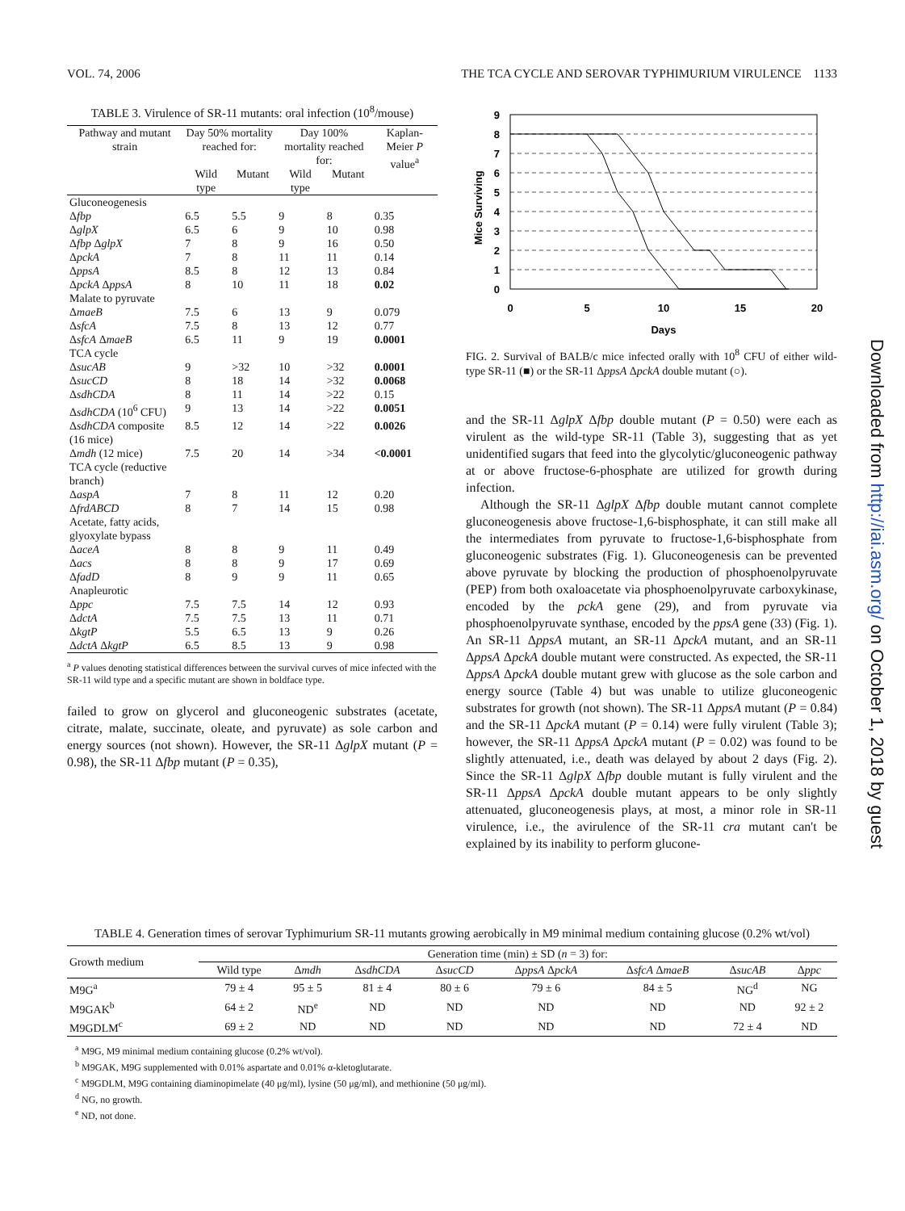VOL. 74, 2006 THE TCA CYCLE AND SEROVAR TYPHIMURIUM VIRULENCE 1133
TABLE 3. Virulence of SR-11 mutants: oral infection (10<sup>8</sup>/mouse)
| Pathway and mutant strain | Day 50% mortality reached for: | | Day 100% mortality reached for: | | Kaplan-Meier P value<sup>a</sup> |
| --- | --- | --- | --- | --- | --- |
| | Wild type | Mutant | Wild type | Mutant | |
| Gluconeogenesis | | | | | |
| Δ fbp | 6.5 | 5.5 | 9 | 8 | 0.35 |
| Δ glpX | 6.5 | 6 | 9 | 10 | 0.98 |
| Δ fbp Δ glpX | 7 | 8 | 9 | 16 | 0.50 |
| Δ pckA | 7 | 8 | 11 | 11 | 0.14 |
| Δ ppsA | 8.5 | 8 | 12 | 13 | 0.84 |
| Δ pckA Δ ppsA | 8 | 10 | 11 | 18 | 0.02 |
| Malate to pyruvate | | | | | |
| Δ maeB | 7.5 | 6 | 13 | 9 | 0.079 |
| Δ sfcA | 7.5 | 8 | 13 | 12 | 0.77 |
| Δ sfcA Δ maeB | 6.5 | 11 | 9 | 19 | 0.0001 |
| TCA cycle | | | | | |
| Δ sucAB | 9 | >32 | 10 | >32 | 0.0001 |
| Δ sucCD | 8 | 18 | 14 | >32 | 0.0068 |
| Δ sdhCDA | 8 | 11 | 14 | >22 | 0.15 |
| Δ sdhCDA (10<sup>6</sup> CFU) | 9 | 13 | 14 | >22 | 0.0051 |
| Δ sdhCDA composite (16 mice) | 8.5 | 12 | 14 | >22 | 0.0026 |
| Δ mdh (12 mice) | 7.5 | 20 | 14 | >34 | <0.0001 |
| TCA cycle (reductive branch) | | | | | |
| Δ aspA | 7 | 8 | 11 | 12 | 0.20 |
| Δ frdABCD | 8 | 7 | 14 | 15 | 0.98 |
| Acetate, fatty acids, glyoxylate bypass | | | | | |
| Δ aceA | 8 | 8 | 9 | 11 | 0.49 |
| Δ acs | 8 | 8 | 9 | 17 | 0.69 |
| Δ fadD | 8 | 9 | 9 | 11 | 0.65 |
| Anapleurotic | | | | | |
| Δ ppc | 7.5 | 7.5 | 14 | 12 | 0.93 |
| Δ dctA | 7.5 | 7.5 | 13 | 11 | 0.71 |
| Δ kgtP | 5.5 | 6.5 | 13 | 9 | 0.26 |
| Δ dctA Δ kgtP | 6.5 | 8.5 | 13 | 9 | 0.98 |
<sup>a</sup> P values denoting statistical differences between the survival curves of mice infected with the SR-11 wild type and a specific mutant are shown in boldface type.
failed to grow on glycerol and gluconeogenic substrates (acetate, citrate, malate, succinate, oleate, and pyruvate) as sole carbon and energy sources (not shown). However, the SR-11 ΔglpX mutant (P = 0.98), the SR-11 Δfbp mutant (P = 0.35),
Mice Surviving
9
8
7
6
5
4
3
2
1
0
0
5
10
15
20
Days
FIG. 2. Survival of BALB/c mice infected orally with 10<sup>8</sup> CFU of either wild-type SR-11 (■) or the SR-11 ΔppsA ΔpckA double mutant (○).
and the SR-11 ΔglpX Δfbp double mutant (P = 0.50) were each as virulent as the wild-type SR-11 (Table 3), suggesting that as yet unidentified sugars that feed into the glycolytic/gluconeogenic pathway at or above fructose-6-phosphate are utilized for growth during infection.
Although the SR-11 ΔglpX Δfbp double mutant cannot complete gluconeogenesis above fructose-1,6-bisphosphate, it can still make all the intermediates from pyruvate to fructose-1,6-bisphosphate from gluconeogenic substrates (Fig. 1). Gluconeogenesis can be prevented above pyruvate by blocking the production of phosphoenolpyruvate (PEP) from both oxaloacetate via phosphoenolpyruvate carboxykinase, encoded by the pckA gene (29), and from pyruvate via phosphoenolpyruvate synthase, encoded by the ppsA gene (33) (Fig. 1). An SR-11 ΔppsA mutant, an SR-11 ΔpckA mutant, and an SR-11 ΔppsA ΔpckA double mutant were constructed. As expected, the SR-11 ΔppsA ΔpckA double mutant grew with glucose as the sole carbon and energy source (Table 4) but was unable to utilize gluconeogenic substrates for growth (not shown). The SR-11 ΔppsA mutant (P = 0.84) and the SR-11 ΔpckA mutant (P = 0.14) were fully virulent (Table 3); however, the SR-11 ΔppsA ΔpckA mutant (P = 0.02) was found to be slightly attenuated, i.e., death was delayed by about 2 days (Fig. 2). Since the SR-11 ΔglpX Δfbp double mutant is fully virulent and the SR-11 ΔppsA ΔpckA double mutant appears to be only slightly attenuated, gluconeogenesis plays, at most, a minor role in SR-11 virulence, i.e., the avirulence of the SR-11 cra mutant can't be explained by its inability to perform glucone-
Downloaded from http://iai.asm.org/ on October 1, 2018 by guest
TABLE 4. Generation times of serovar Typhimurium SR-11 mutants growing aerobically in M9 minimal medium containing glucose (0.2% wt/vol)
| Growth medium | Generation time (min) ± SD ( n = 3) for: | | | | | | | |
| --- | --- | --- | --- | --- | --- | --- | --- | --- |
| | Wild type | Δ mdh | Δ sdhCDA | Δ sucCD | Δ ppsA Δ pckA | Δ sfcA Δ maeB | Δ sucAB | Δ ppc |
| M9G<sup>a</sup> | 79 ± 4 | 95 ± 5 | 81 ± 4 | 80 ± 6 | 79 ± 6 | 84 ± 5 | NG<sup>d</sup> | NG |
| M9GAK<sup>b</sup> | 64 ± 2 | ND<sup>e</sup> | ND | ND | ND | ND | ND | 92 ± 2 |
| M9GDLM<sup>c</sup> | 69 ± 2 | ND | ND | ND | ND | ND | 72 ± 4 | ND |
<sup>a</sup> M9G, M9 minimal medium containing glucose (0.2% wt/vol).
<sup>b</sup> M9GAK, M9G supplemented with 0.01% aspartate and 0.01% α-kletoglutarate.
<sup>c</sup> M9GDLM, M9G containing diaminopimelate (40 μg/ml), lysine (50 μg/ml), and methionine (50 μg/ml).
<sup>d</sup> NG, no growth.
<sup>e</sup> ND, not done.